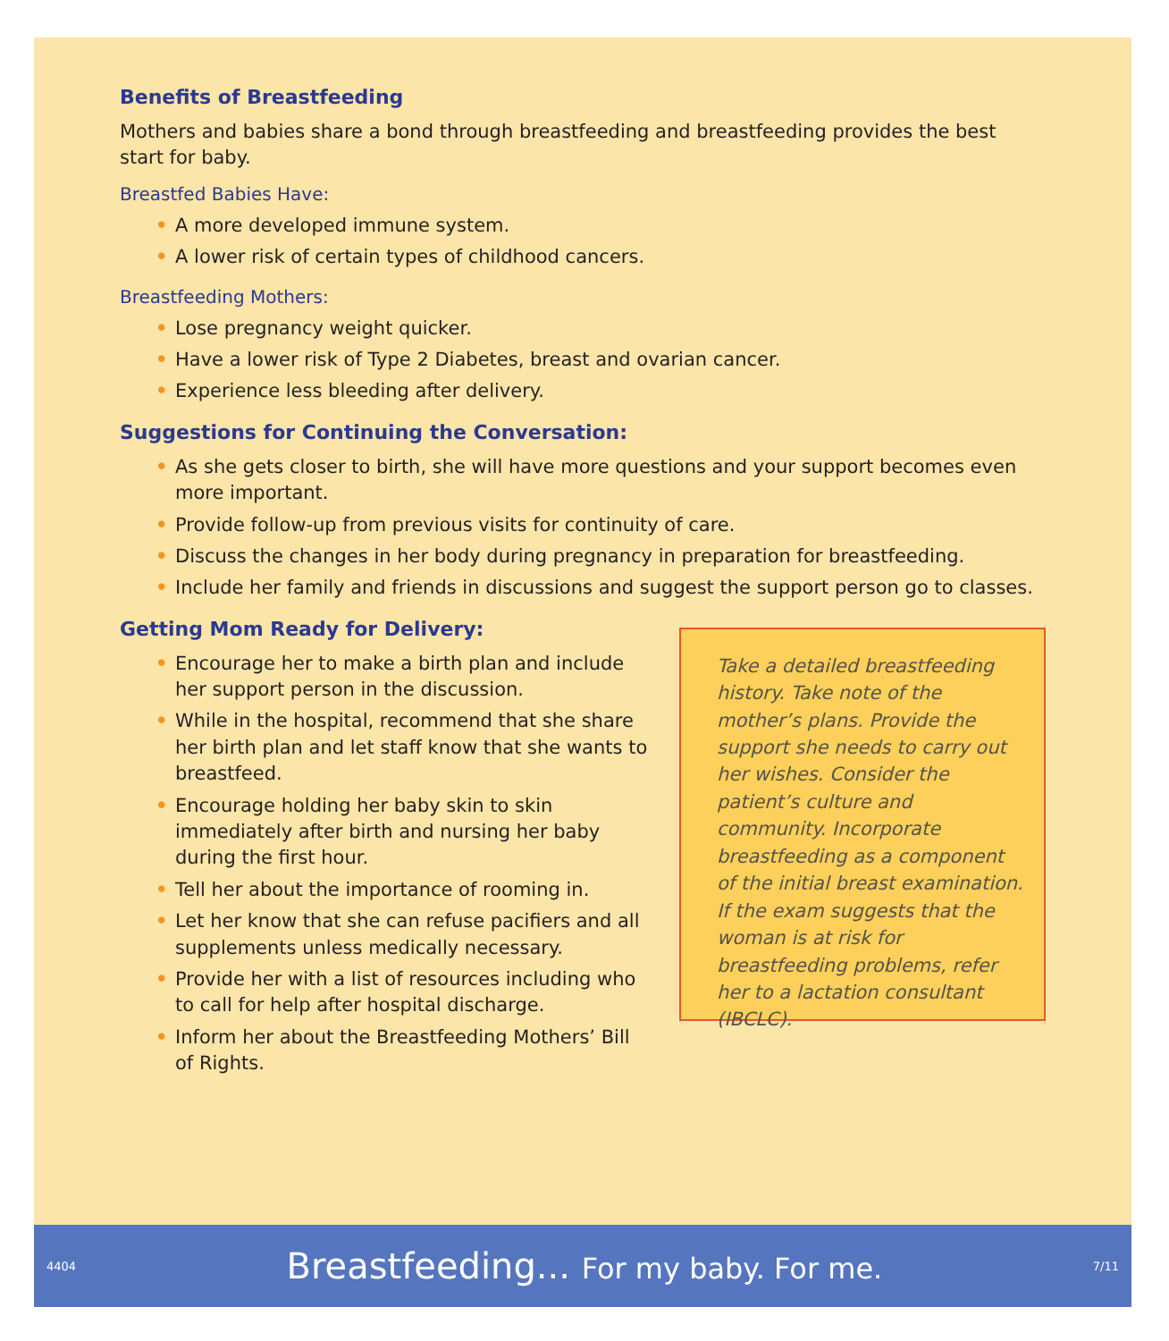Benefits of Breastfeeding
Mothers and babies share a bond through breastfeeding and breastfeeding provides the best start for baby.
Breastfed Babies Have:
• A more developed immune system.
• A lower risk of certain types of childhood cancers.
Breastfeeding Mothers:
• Lose pregnancy weight quicker.
• Have a lower risk of Type 2 Diabetes, breast and ovarian cancer.
• Experience less bleeding after delivery.
Suggestions for Continuing the Conversation:
• As she gets closer to birth, she will have more questions and your support becomes even more important.
• Provide follow-up from previous visits for continuity of care.
• Discuss the changes in her body during pregnancy in preparation for breastfeeding.
• Include her family and friends in discussions and suggest the support person go to classes.
Getting Mom Ready for Delivery:
• Encourage her to make a birth plan and include her support person in the discussion.
• While in the hospital, recommend that she share her birth plan and let staff know that she wants to breastfeed.
• Encourage holding her baby skin to skin immediately after birth and nursing her baby during the first hour.
• Tell her about the importance of rooming in.
• Let her know that she can refuse pacifiers and all supplements unless medically necessary.
• Provide her with a list of resources including who to call for help after hospital discharge.
• Inform her about the Breastfeeding Mothers’ Bill of Rights.
Take a detailed breastfeeding history. Take note of the mother’s plans. Provide the support she needs to carry out her wishes. Consider the patient’s culture and community. Incorporate breastfeeding as a component of the initial breast examination. If the exam suggests that the woman is at risk for breastfeeding problems, refer her to a lactation consultant (IBCLC).
4404 Breastfeeding... For my baby. For me. 7/11